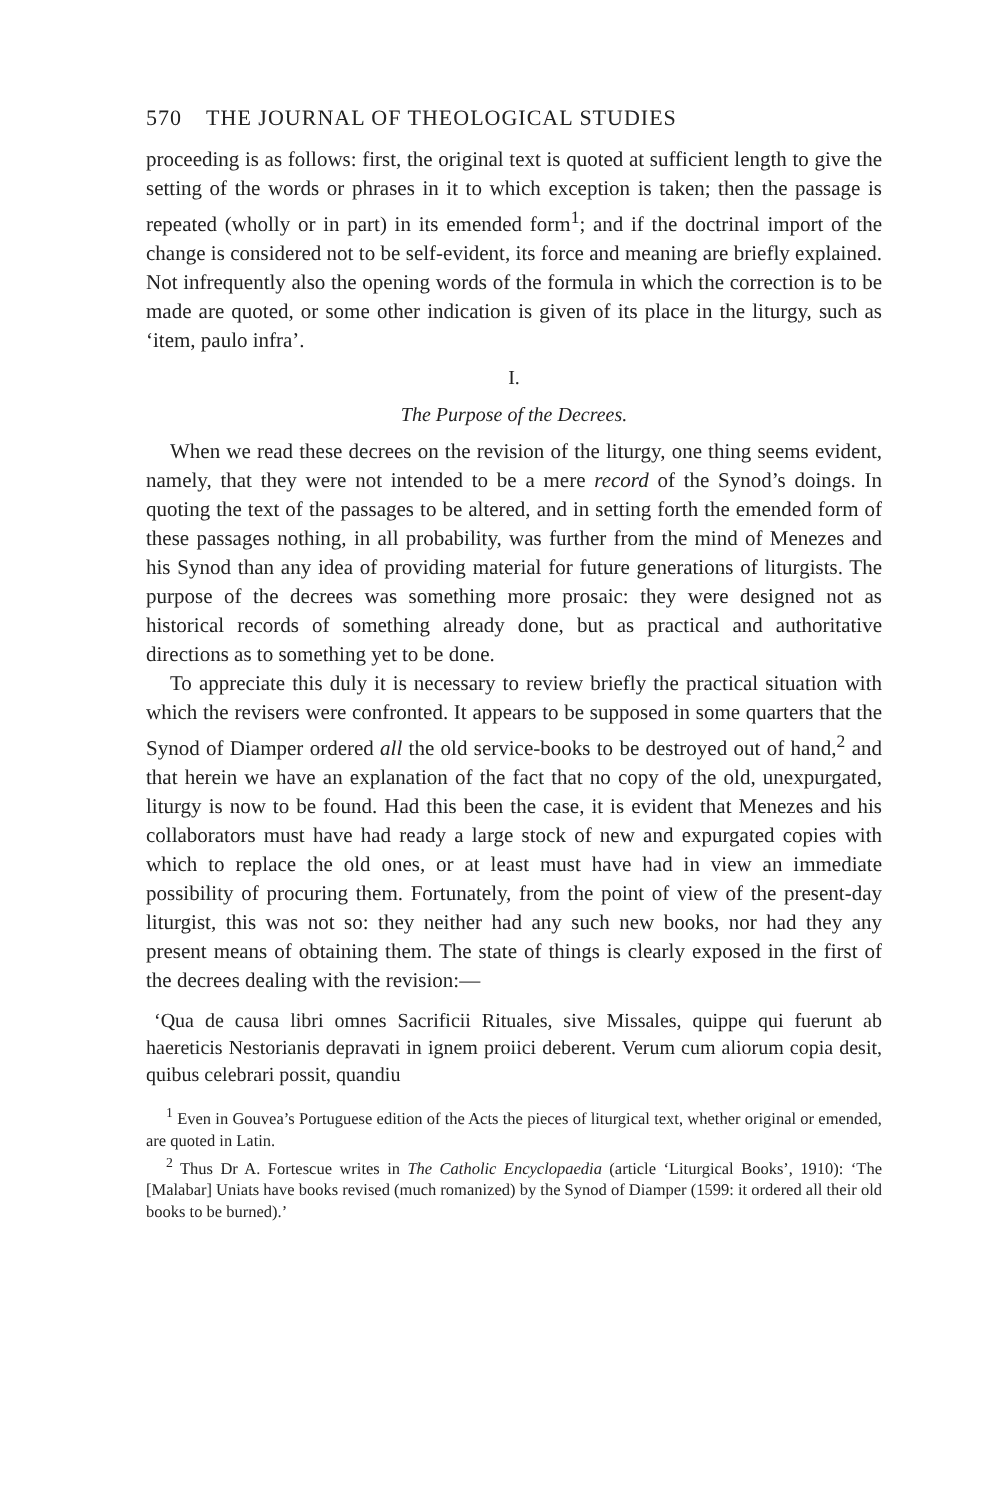570 THE JOURNAL OF THEOLOGICAL STUDIES
proceeding is as follows: first, the original text is quoted at sufficient length to give the setting of the words or phrases in it to which exception is taken; then the passage is repeated (wholly or in part) in its emended form<sup>1</sup>; and if the doctrinal import of the change is considered not to be self-evident, its force and meaning are briefly explained. Not infrequently also the opening words of the formula in which the correction is to be made are quoted, or some other indication is given of its place in the liturgy, such as ‘item, paulo infra’.
I.
The Purpose of the Decrees.
When we read these decrees on the revision of the liturgy, one thing seems evident, namely, that they were not intended to be a mere record of the Synod’s doings. In quoting the text of the passages to be altered, and in setting forth the emended form of these passages nothing, in all probability, was further from the mind of Menezes and his Synod than any idea of providing material for future generations of liturgists. The purpose of the decrees was something more prosaic: they were designed not as historical records of something already done, but as practical and authoritative directions as to something yet to be done.
To appreciate this duly it is necessary to review briefly the practical situation with which the revisers were confronted. It appears to be supposed in some quarters that the Synod of Diamper ordered all the old service-books to be destroyed out of hand,<sup>2</sup> and that herein we have an explanation of the fact that no copy of the old, unexpurgated, liturgy is now to be found. Had this been the case, it is evident that Menezes and his collaborators must have had ready a large stock of new and expurgated copies with which to replace the old ones, or at least must have had in view an immediate possibility of procuring them. Fortunately, from the point of view of the present-day liturgist, this was not so: they neither had any such new books, nor had they any present means of obtaining them. The state of things is clearly exposed in the first of the decrees dealing with the revision:—
‘Qua de causa libri omnes Sacrificii Rituales, sive Missales, quippe qui fuerunt ab haereticis Nestorianis depravati in ignem proiici deberent. Verum cum aliorum copia desit, quibus celebrari possit, quandiu
<sup>1</sup> Even in Gouvea’s Portuguese edition of the Acts the pieces of liturgical text, whether original or emended, are quoted in Latin.
<sup>2</sup> Thus Dr A. Fortescue writes in The Catholic Encyclopaedia (article ‘Liturgical Books’, 1910): ‘The [Malabar] Uniats have books revised (much romanized) by the Synod of Diamper (1599: it ordered all their old books to be burned).’